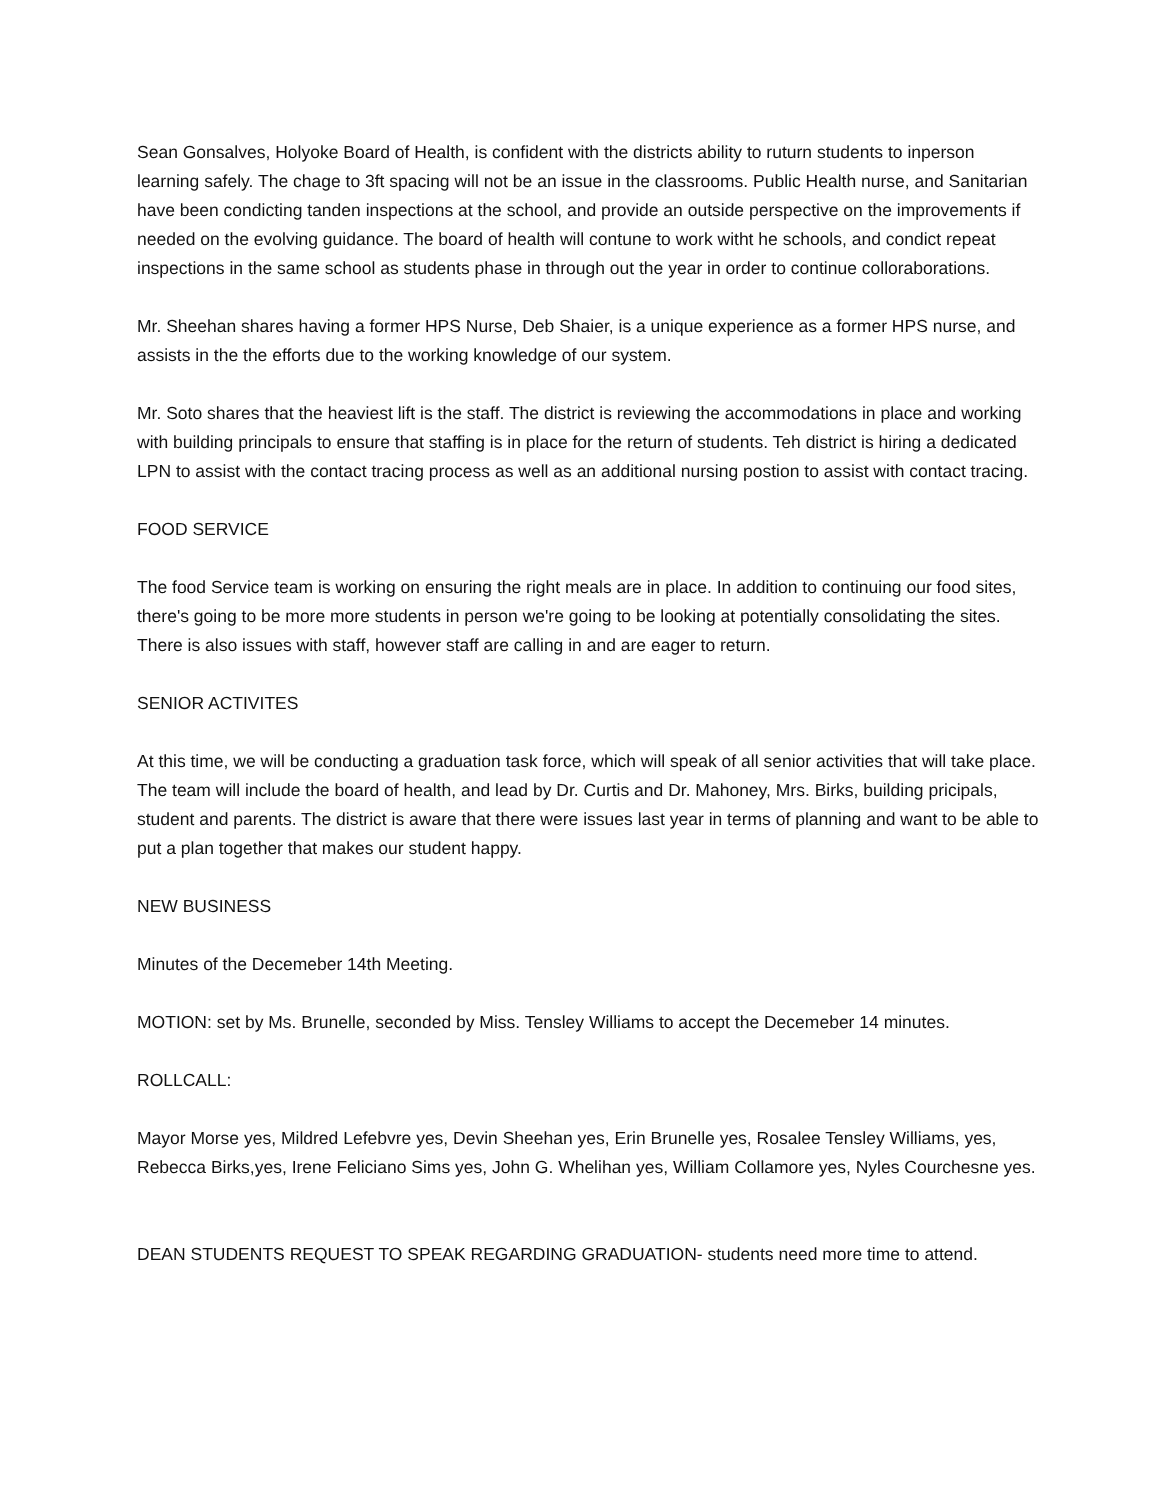Sean Gonsalves, Holyoke Board of Health, is confident with the districts ability to ruturn students to inperson learning safely. The chage to 3ft spacing will not be an issue in the classrooms. Public Health nurse, and Sanitarian have been condicting tanden inspections at the school, and provide an outside perspective on the improvements if needed on the evolving guidance. The board of health will contune to work witht he schools, and condict repeat inspections in the same school as students phase in through out the year in order to continue colloraborations.
Mr. Sheehan shares having a former HPS Nurse, Deb Shaier, is a unique experience as a former HPS nurse, and assists in the the efforts due to the working knowledge of our system.
Mr. Soto shares that the heaviest lift is the staff. The district is reviewing the accommodations in place and working with building principals to ensure that staffing is in place for the return of students. Teh district is hiring a dedicated LPN to assist with the contact tracing process as well as an additional nursing postion to assist with contact tracing.
FOOD SERVICE
The food Service team is working on ensuring the right meals are in place. In addition to continuing our food sites, there's going to be more more students in person we're going to be looking at potentially consolidating the sites. There is also issues with staff, however staff are calling in and are eager to return.
SENIOR ACTIVITES
At this time, we will be conducting a graduation task force, which will speak of all senior activities that will take place. The team will include the board of health, and lead by Dr. Curtis and Dr. Mahoney, Mrs. Birks, building pricipals, student and parents. The district is aware that there were issues last year in terms of planning and want to be able to put a plan together that makes our student happy.
NEW BUSINESS
Minutes of the Decemeber 14th Meeting.
MOTION: set by Ms. Brunelle, seconded by Miss. Tensley Williams to accept the Decemeber 14 minutes.
ROLLCALL:
Mayor Morse yes, Mildred Lefebvre yes, Devin Sheehan yes, Erin Brunelle yes, Rosalee Tensley Williams, yes, Rebecca Birks,yes, Irene Feliciano Sims yes, John G. Whelihan yes, William Collamore yes, Nyles Courchesne yes.
DEAN STUDENTS REQUEST TO SPEAK REGARDING GRADUATION- students need more time to attend.